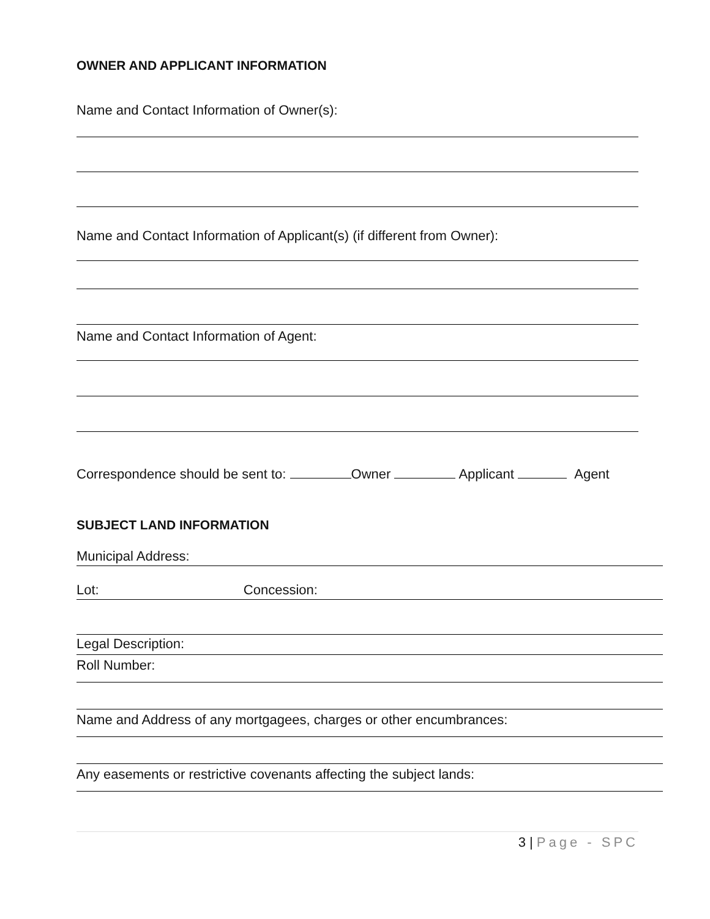OWNER AND APPLICANT INFORMATION
Name and Contact Information of Owner(s):
Name and Contact Information of Applicant(s) (if different from Owner):
Name and Contact Information of Agent:
Correspondence should be sent to: Owner Applicant Agent
SUBJECT LAND INFORMATION
Municipal Address:
Lot: Concession:
Legal Description:
Roll Number:
Name and Address of any mortgagees, charges or other encumbrances:
Any easements or restrictive covenants affecting the subject lands:
3 | Page - SPC